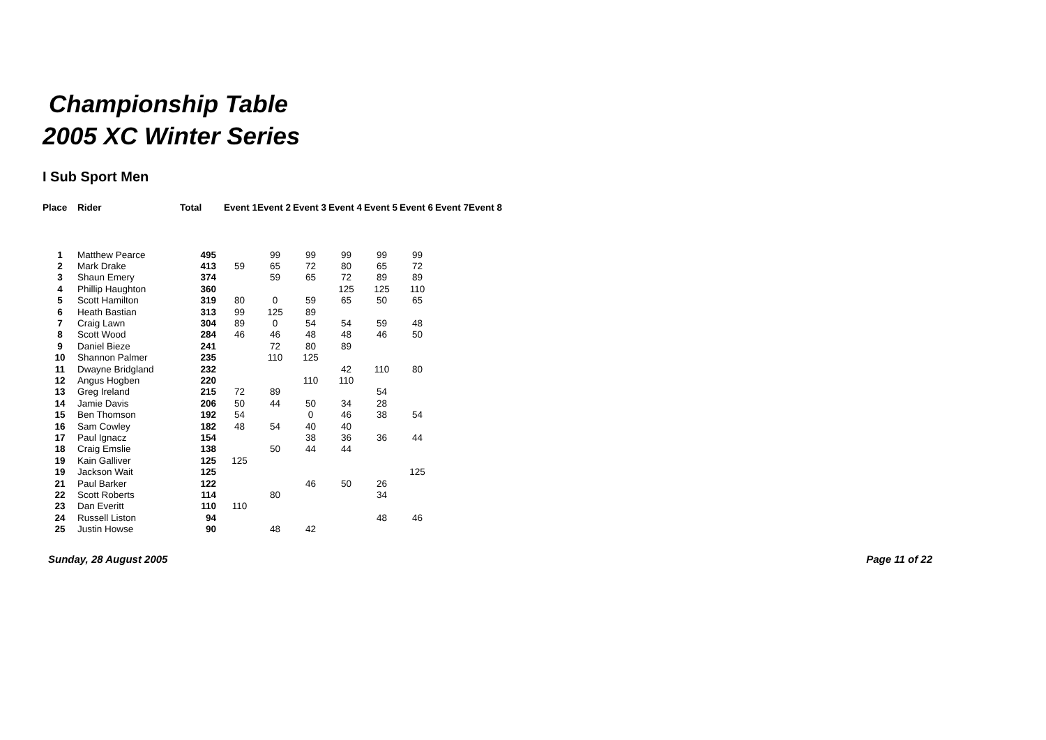Championship Table
2005 XC Winter Series
I Sub Sport Men
| Place | Rider | Total | Event 1 | Event 2 | Event 3 | Event 4 | Event 5 | Event 6 | Event 7 | Event 8 |
| --- | --- | --- | --- | --- | --- | --- | --- | --- | --- | --- |
| 1 | Matthew Pearce | 495 | | 99 | 99 | 99 | 99 | 99 | | |
| 2 | Mark Drake | 413 | 59 | 65 | 72 | 80 | 65 | 72 | | |
| 3 | Shaun Emery | 374 | | 59 | 65 | 72 | 89 | 89 | | |
| 4 | Phillip Haughton | 360 | | | | 125 | 125 | 110 | | |
| 5 | Scott Hamilton | 319 | 80 | 0 | 59 | 65 | 50 | 65 | | |
| 6 | Heath Bastian | 313 | 99 | 125 | 89 | | | | | |
| 7 | Craig Lawn | 304 | 89 | 0 | 54 | 54 | 59 | 48 | | |
| 8 | Scott Wood | 284 | 46 | 46 | 48 | 48 | 46 | 50 | | |
| 9 | Daniel Bieze | 241 | | 72 | 80 | 89 | | | | |
| 10 | Shannon Palmer | 235 | | 110 | 125 | | | | | |
| 11 | Dwayne Bridgland | 232 | | | | 42 | 110 | 80 | | |
| 12 | Angus Hogben | 220 | | | 110 | 110 | | | | |
| 13 | Greg Ireland | 215 | 72 | 89 | | | 54 | | | |
| 14 | Jamie Davis | 206 | 50 | 44 | 50 | 34 | 28 | | | |
| 15 | Ben Thomson | 192 | 54 | | 0 | 46 | 38 | 54 | | |
| 16 | Sam Cowley | 182 | 48 | 54 | 40 | 40 | | | | |
| 17 | Paul Ignacz | 154 | | | 38 | 36 | 36 | 44 | | |
| 18 | Craig Emslie | 138 | | 50 | 44 | 44 | | | | |
| 19 | Kain Galliver | 125 | 125 | | | | | | | |
| 19 | Jackson Wait | 125 | | | | | | 125 | | |
| 21 | Paul Barker | 122 | | | 46 | 50 | 26 | | | |
| 22 | Scott Roberts | 114 | | 80 | | | 34 | | | |
| 23 | Dan Everitt | 110 | 110 | | | | | | | |
| 24 | Russell Liston | 94 | | | | | 48 | 46 | | |
| 25 | Justin Howse | 90 | | 48 | 42 | | | | | |
Sunday, 28 August 2005 Page 11 of 22